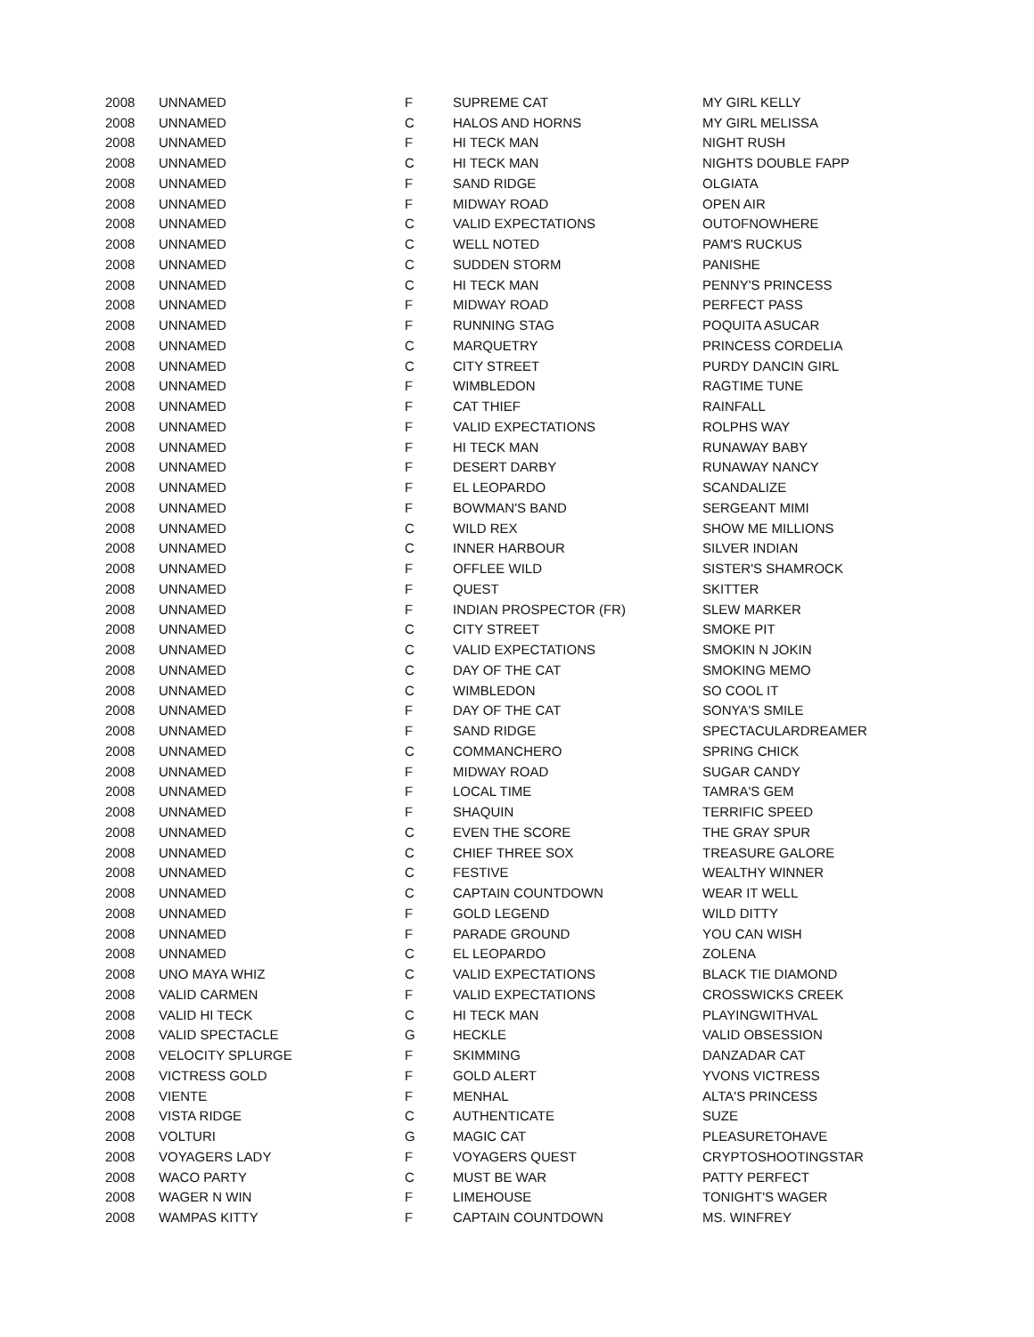| 2008 | UNNAMED | F | SUPREME CAT | MY GIRL KELLY |
| 2008 | UNNAMED | C | HALOS AND HORNS | MY GIRL MELISSA |
| 2008 | UNNAMED | F | HI TECK MAN | NIGHT RUSH |
| 2008 | UNNAMED | C | HI TECK MAN | NIGHTS DOUBLE FAPP |
| 2008 | UNNAMED | F | SAND RIDGE | OLGIATA |
| 2008 | UNNAMED | F | MIDWAY ROAD | OPEN AIR |
| 2008 | UNNAMED | C | VALID EXPECTATIONS | OUTOFNOWHERE |
| 2008 | UNNAMED | C | WELL NOTED | PAM'S RUCKUS |
| 2008 | UNNAMED | C | SUDDEN STORM | PANISHE |
| 2008 | UNNAMED | C | HI TECK MAN | PENNY'S PRINCESS |
| 2008 | UNNAMED | F | MIDWAY ROAD | PERFECT PASS |
| 2008 | UNNAMED | F | RUNNING STAG | POQUITA ASUCAR |
| 2008 | UNNAMED | C | MARQUETRY | PRINCESS CORDELIA |
| 2008 | UNNAMED | C | CITY STREET | PURDY DANCIN GIRL |
| 2008 | UNNAMED | F | WIMBLEDON | RAGTIME TUNE |
| 2008 | UNNAMED | F | CAT THIEF | RAINFALL |
| 2008 | UNNAMED | F | VALID EXPECTATIONS | ROLPHS WAY |
| 2008 | UNNAMED | F | HI TECK MAN | RUNAWAY BABY |
| 2008 | UNNAMED | F | DESERT DARBY | RUNAWAY NANCY |
| 2008 | UNNAMED | F | EL LEOPARDO | SCANDALIZE |
| 2008 | UNNAMED | F | BOWMAN'S BAND | SERGEANT MIMI |
| 2008 | UNNAMED | C | WILD REX | SHOW ME MILLIONS |
| 2008 | UNNAMED | C | INNER HARBOUR | SILVER INDIAN |
| 2008 | UNNAMED | F | OFFLEE WILD | SISTER'S SHAMROCK |
| 2008 | UNNAMED | F | QUEST | SKITTER |
| 2008 | UNNAMED | F | INDIAN PROSPECTOR (FR) | SLEW MARKER |
| 2008 | UNNAMED | C | CITY STREET | SMOKE PIT |
| 2008 | UNNAMED | C | VALID EXPECTATIONS | SMOKIN N JOKIN |
| 2008 | UNNAMED | C | DAY OF THE CAT | SMOKING MEMO |
| 2008 | UNNAMED | C | WIMBLEDON | SO COOL IT |
| 2008 | UNNAMED | F | DAY OF THE CAT | SONYA'S SMILE |
| 2008 | UNNAMED | F | SAND RIDGE | SPECTACULARDREAMER |
| 2008 | UNNAMED | C | COMMANCHERO | SPRING CHICK |
| 2008 | UNNAMED | F | MIDWAY ROAD | SUGAR CANDY |
| 2008 | UNNAMED | F | LOCAL TIME | TAMRA'S GEM |
| 2008 | UNNAMED | F | SHAQUIN | TERRIFIC SPEED |
| 2008 | UNNAMED | C | EVEN THE SCORE | THE GRAY SPUR |
| 2008 | UNNAMED | C | CHIEF THREE SOX | TREASURE GALORE |
| 2008 | UNNAMED | C | FESTIVE | WEALTHY WINNER |
| 2008 | UNNAMED | C | CAPTAIN COUNTDOWN | WEAR IT WELL |
| 2008 | UNNAMED | F | GOLD LEGEND | WILD DITTY |
| 2008 | UNNAMED | F | PARADE GROUND | YOU CAN WISH |
| 2008 | UNNAMED | C | EL LEOPARDO | ZOLENA |
| 2008 | UNO MAYA WHIZ | C | VALID EXPECTATIONS | BLACK TIE DIAMOND |
| 2008 | VALID CARMEN | F | VALID EXPECTATIONS | CROSSWICKS CREEK |
| 2008 | VALID HI TECK | C | HI TECK MAN | PLAYINGWITHVAL |
| 2008 | VALID SPECTACLE | G | HECKLE | VALID OBSESSION |
| 2008 | VELOCITY SPLURGE | F | SKIMMING | DANZADAR CAT |
| 2008 | VICTRESS GOLD | F | GOLD ALERT | YVONS VICTRESS |
| 2008 | VIENTE | F | MENHAL | ALTA'S PRINCESS |
| 2008 | VISTA RIDGE | C | AUTHENTICATE | SUZE |
| 2008 | VOLTURI | G | MAGIC CAT | PLEASURETOHAVE |
| 2008 | VOYAGERS LADY | F | VOYAGERS QUEST | CRYPTOSHOOTINGSTAR |
| 2008 | WACO PARTY | C | MUST BE WAR | PATTY PERFECT |
| 2008 | WAGER N WIN | F | LIMEHOUSE | TONIGHT'S WAGER |
| 2008 | WAMPAS KITTY | F | CAPTAIN COUNTDOWN | MS. WINFREY |